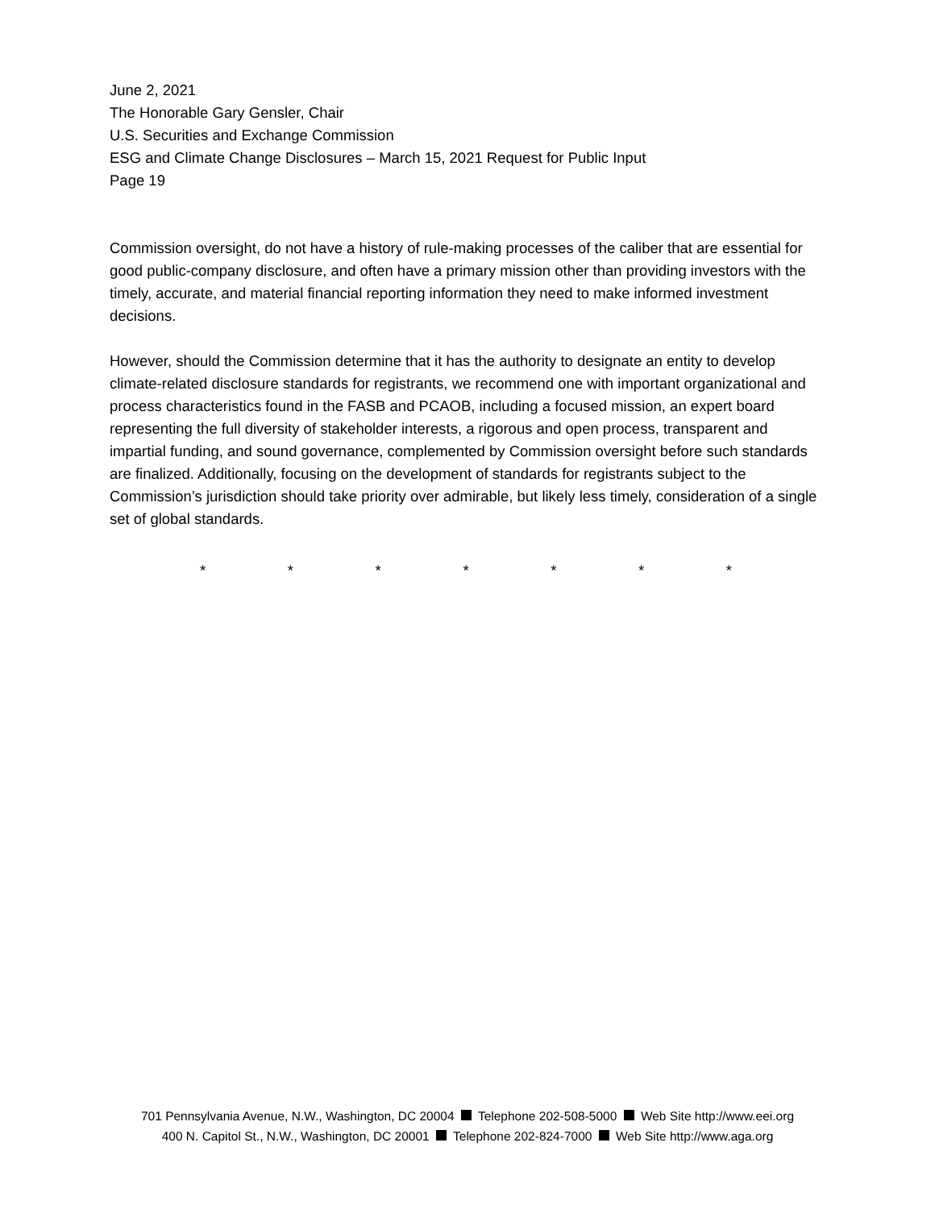June 2, 2021
The Honorable Gary Gensler, Chair
U.S. Securities and Exchange Commission
ESG and Climate Change Disclosures – March 15, 2021 Request for Public Input
Page 19
Commission oversight, do not have a history of rule-making processes of the caliber that are essential for good public-company disclosure, and often have a primary mission other than providing investors with the timely, accurate, and material financial reporting information they need to make informed investment decisions.
However, should the Commission determine that it has the authority to designate an entity to develop climate-related disclosure standards for registrants, we recommend one with important organizational and process characteristics found in the FASB and PCAOB, including a focused mission, an expert board representing the full diversity of stakeholder interests, a rigorous and open process, transparent and impartial funding, and sound governance, complemented by Commission oversight before such standards are finalized. Additionally, focusing on the development of standards for registrants subject to the Commission’s jurisdiction should take priority over admirable, but likely less timely, consideration of a single set of global standards.
* * * * * * *
701 Pennsylvania Avenue, N.W., Washington, DC 20004 Telephone 202-508-5000 Web Site http://www.eei.org
400 N. Capitol St., N.W., Washington, DC 20001 Telephone 202-824-7000 Web Site http://www.aga.org